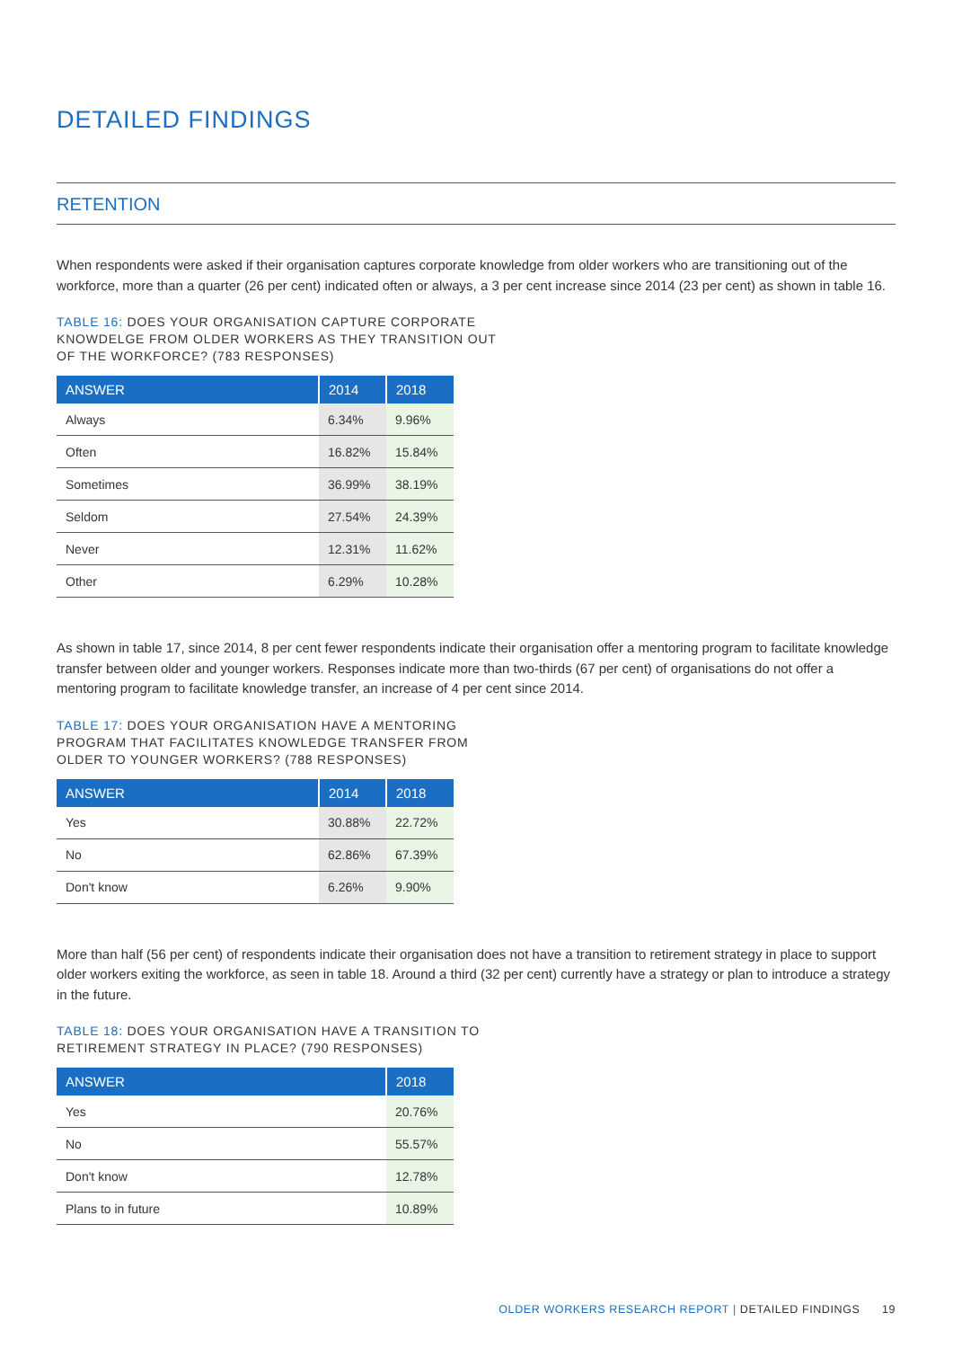DETAILED FINDINGS
RETENTION
When respondents were asked if their organisation captures corporate knowledge from older workers who are transitioning out of the workforce, more than a quarter (26 per cent) indicated often or always, a 3 per cent increase since 2014 (23 per cent) as shown in table 16.
TABLE 16: DOES YOUR ORGANISATION CAPTURE CORPORATE KNOWDELGE FROM OLDER WORKERS AS THEY TRANSITION OUT OF THE WORKFORCE? (783 RESPONSES)
| ANSWER | 2014 | 2018 |
| --- | --- | --- |
| Always | 6.34% | 9.96% |
| Often | 16.82% | 15.84% |
| Sometimes | 36.99% | 38.19% |
| Seldom | 27.54% | 24.39% |
| Never | 12.31% | 11.62% |
| Other | 6.29% | 10.28% |
As shown in table 17, since 2014, 8 per cent fewer respondents indicate their organisation offer a mentoring program to facilitate knowledge transfer between older and younger workers. Responses indicate more than two-thirds (67 per cent) of organisations do not offer a mentoring program to facilitate knowledge transfer, an increase of 4 per cent since 2014.
TABLE 17: DOES YOUR ORGANISATION HAVE A MENTORING PROGRAM THAT FACILITATES KNOWLEDGE TRANSFER FROM OLDER TO YOUNGER WORKERS? (788 RESPONSES)
| ANSWER | 2014 | 2018 |
| --- | --- | --- |
| Yes | 30.88% | 22.72% |
| No | 62.86% | 67.39% |
| Don't know | 6.26% | 9.90% |
More than half (56 per cent) of respondents indicate their organisation does not have a transition to retirement strategy in place to support older workers exiting the workforce, as seen in table 18. Around a third (32 per cent) currently have a strategy or plan to introduce a strategy in the future.
TABLE 18: DOES YOUR ORGANISATION HAVE A TRANSITION TO RETIREMENT STRATEGY IN PLACE? (790 RESPONSES)
| ANSWER | 2018 |
| --- | --- |
| Yes | 20.76% |
| No | 55.57% |
| Don't know | 12.78% |
| Plans to in future | 10.89% |
OLDER WORKERS RESEARCH REPORT | DETAILED FINDINGS 19